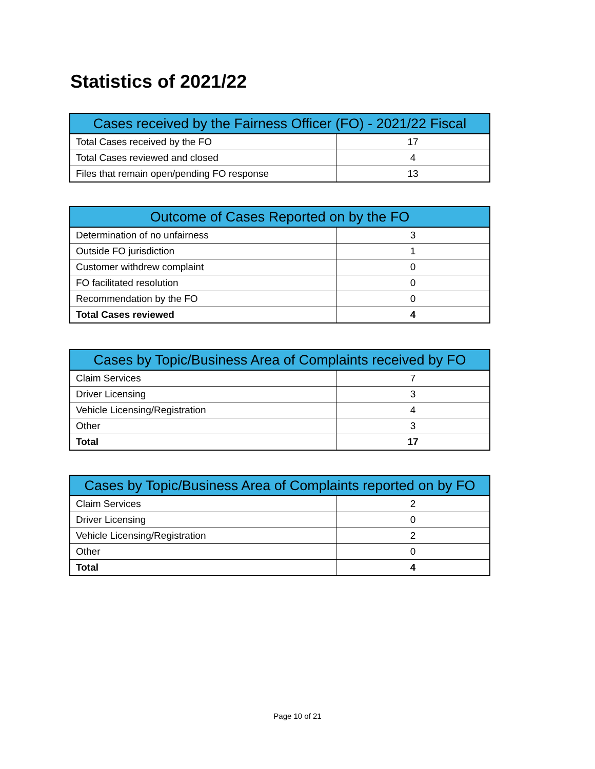Statistics of 2021/22
| Cases received by the Fairness Officer (FO) - 2021/22 Fiscal | |
| --- | --- |
| Total Cases received by the FO | 17 |
| Total Cases reviewed and closed | 4 |
| Files that remain open/pending FO response | 13 |
| Outcome of Cases Reported on by the FO | |
| --- | --- |
| Determination of no unfairness | 3 |
| Outside FO jurisdiction | 1 |
| Customer withdrew complaint | 0 |
| FO facilitated resolution | 0 |
| Recommendation by the FO | 0 |
| Total Cases reviewed | 4 |
| Cases by Topic/Business Area of Complaints received by FO | |
| --- | --- |
| Claim Services | 7 |
| Driver Licensing | 3 |
| Vehicle Licensing/Registration | 4 |
| Other | 3 |
| Total | 17 |
| Cases by Topic/Business Area of Complaints reported on by FO | |
| --- | --- |
| Claim Services | 2 |
| Driver Licensing | 0 |
| Vehicle Licensing/Registration | 2 |
| Other | 0 |
| Total | 4 |
Page 10 of 21